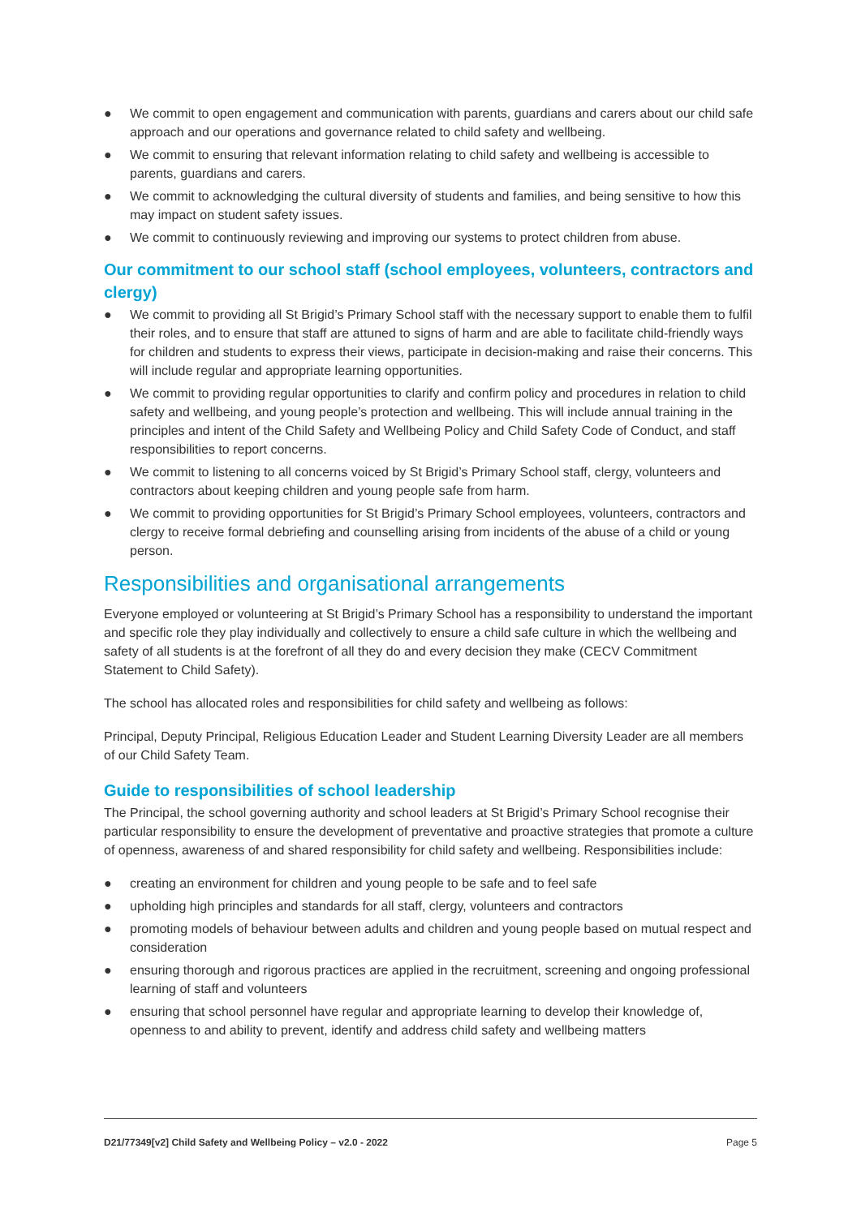● We commit to open engagement and communication with parents, guardians and carers about our child safe approach and our operations and governance related to child safety and wellbeing.
● We commit to ensuring that relevant information relating to child safety and wellbeing is accessible to parents, guardians and carers.
● We commit to acknowledging the cultural diversity of students and families, and being sensitive to how this may impact on student safety issues.
● We commit to continuously reviewing and improving our systems to protect children from abuse.
Our commitment to our school staff (school employees, volunteers, contractors and clergy)
● We commit to providing all St Brigid’s Primary School staff with the necessary support to enable them to fulfil their roles, and to ensure that staff are attuned to signs of harm and are able to facilitate child-friendly ways for children and students to express their views, participate in decision-making and raise their concerns. This will include regular and appropriate learning opportunities.
● We commit to providing regular opportunities to clarify and confirm policy and procedures in relation to child safety and wellbeing, and young people’s protection and wellbeing. This will include annual training in the principles and intent of the Child Safety and Wellbeing Policy and Child Safety Code of Conduct, and staff responsibilities to report concerns.
● We commit to listening to all concerns voiced by St Brigid’s Primary School staff, clergy, volunteers and contractors about keeping children and young people safe from harm.
● We commit to providing opportunities for St Brigid’s Primary School employees, volunteers, contractors and clergy to receive formal debriefing and counselling arising from incidents of the abuse of a child or young person.
Responsibilities and organisational arrangements
Everyone employed or volunteering at St Brigid’s Primary School has a responsibility to understand the important and specific role they play individually and collectively to ensure a child safe culture in which the wellbeing and safety of all students is at the forefront of all they do and every decision they make (CECV Commitment Statement to Child Safety).
The school has allocated roles and responsibilities for child safety and wellbeing as follows:
Principal, Deputy Principal, Religious Education Leader and Student Learning Diversity Leader are all members of our Child Safety Team.
Guide to responsibilities of school leadership
The Principal, the school governing authority and school leaders at St Brigid’s Primary School recognise their particular responsibility to ensure the development of preventative and proactive strategies that promote a culture of openness, awareness of and shared responsibility for child safety and wellbeing. Responsibilities include:
● creating an environment for children and young people to be safe and to feel safe
● upholding high principles and standards for all staff, clergy, volunteers and contractors
● promoting models of behaviour between adults and children and young people based on mutual respect and consideration
● ensuring thorough and rigorous practices are applied in the recruitment, screening and ongoing professional learning of staff and volunteers
● ensuring that school personnel have regular and appropriate learning to develop their knowledge of, openness to and ability to prevent, identify and address child safety and wellbeing matters
D21/77349[v2] Child Safety and Wellbeing Policy – v2.0 - 2022 Page 5